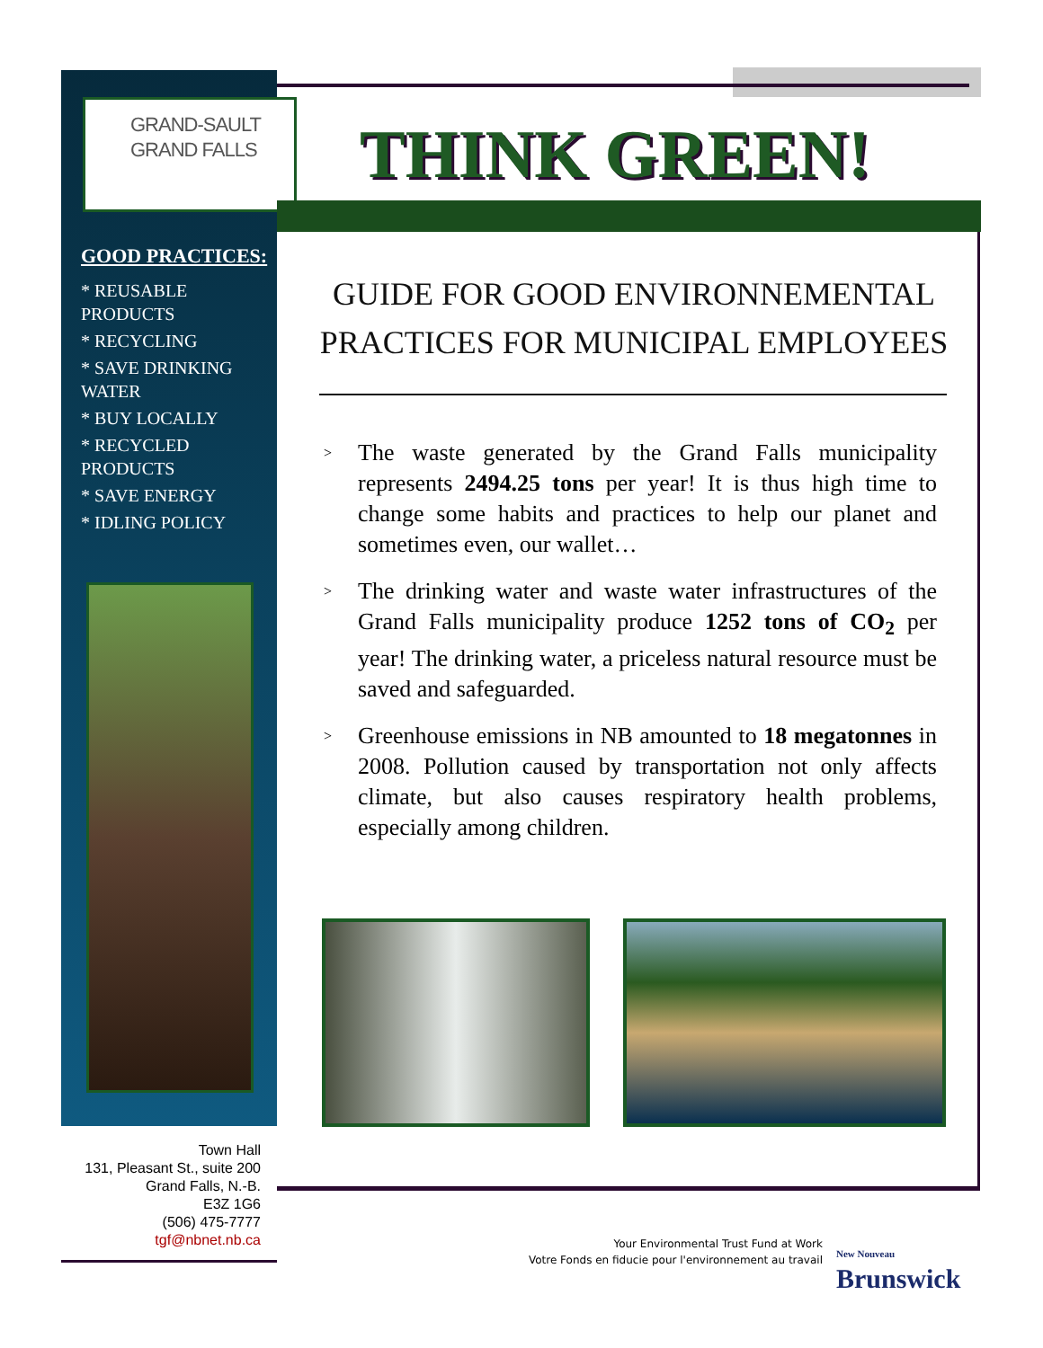GRAND-SAULT
GRAND FALLS
THINK GREEN!
GOOD PRACTICES:
* REUSABLE PRODUCTS
* RECYCLING
* SAVE DRINKING WATER
* BUY LOCALLY
* RECYCLED PRODUCTS
* SAVE ENERGY
* IDLING POLICY
GUIDE FOR GOOD ENVIRONNEMENTAL PRACTICES FOR MUNICIPAL EMPLOYEES
> The waste generated by the Grand Falls municipality represents 2494.25 tons per year! It is thus high time to change some habits and practices to help our planet and sometimes even, our wallet…
> The drinking water and waste water infrastructures of the Grand Falls municipality produce 1252 tons of CO<sub>2</sub> per year! The drinking water, a priceless natural resource must be saved and safeguarded.
> Greenhouse emissions in NB amounted to 18 megatonnes in 2008. Pollution caused by transportation not only affects climate, but also causes respiratory health problems, especially among children.
Town Hall
131, Pleasant St., suite 200
Grand Falls, N.-B.
E3Z 1G6
(506) 475-7777
tgf@nbnet.nb.ca
Your Environmental Trust Fund at Work
Votre Fonds en fiducie pour l'environnement au travail
New Nouveau
Brunswick